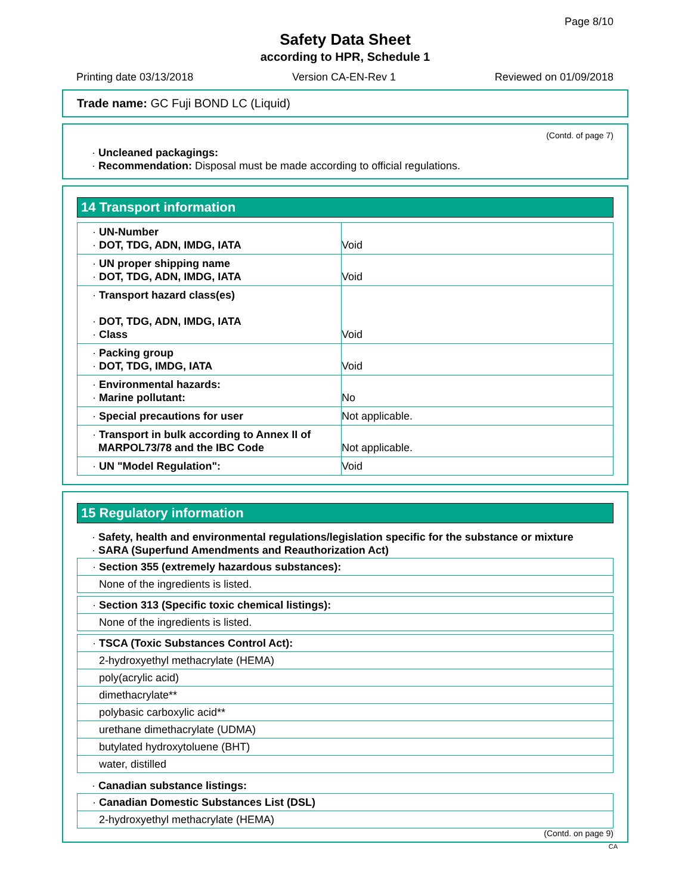Page 8/10
Safety Data Sheet
according to HPR, Schedule 1
Printing date 03/13/2018 Version CA-EN-Rev 1 Reviewed on 01/09/2018
Trade name: GC Fuji BOND LC (Liquid)
(Contd. of page 7)
· Uncleaned packagings:
· Recommendation: Disposal must be made according to official regulations.
14 Transport information
| · UN-Number · DOT, TDG, ADN, IMDG, IATA | Void |
| · UN proper shipping name · DOT, TDG, ADN, IMDG, IATA | Void |
| · Transport hazard class(es) · DOT, TDG, ADN, IMDG, IATA · Class | Void |
| · Packing group · DOT, TDG, IMDG, IATA | Void |
| · Environmental hazards: · Marine pollutant: | No |
| · Special precautions for user | Not applicable. |
| · Transport in bulk according to Annex II of MARPOL73/78 and the IBC Code | Not applicable. |
| · UN "Model Regulation": | Void |
15 Regulatory information
· Safety, health and environmental regulations/legislation specific for the substance or mixture
· SARA (Superfund Amendments and Reauthorization Act)
| · Section 355 (extremely hazardous substances): |
| None of the ingredients is listed. |
| · Section 313 (Specific toxic chemical listings): |
| None of the ingredients is listed. |
| · TSCA (Toxic Substances Control Act): |
| 2-hydroxyethyl methacrylate (HEMA) |
| poly(acrylic acid) |
| dimethacrylate** |
| polybasic carboxylic acid** |
| urethane dimethacrylate (UDMA) |
| butylated hydroxytoluene (BHT) |
| water, distilled |
· Canadian substance listings:
| · Canadian Domestic Substances List (DSL) |
| 2-hydroxyethyl methacrylate (HEMA) |
(Contd. on page 9)
CA